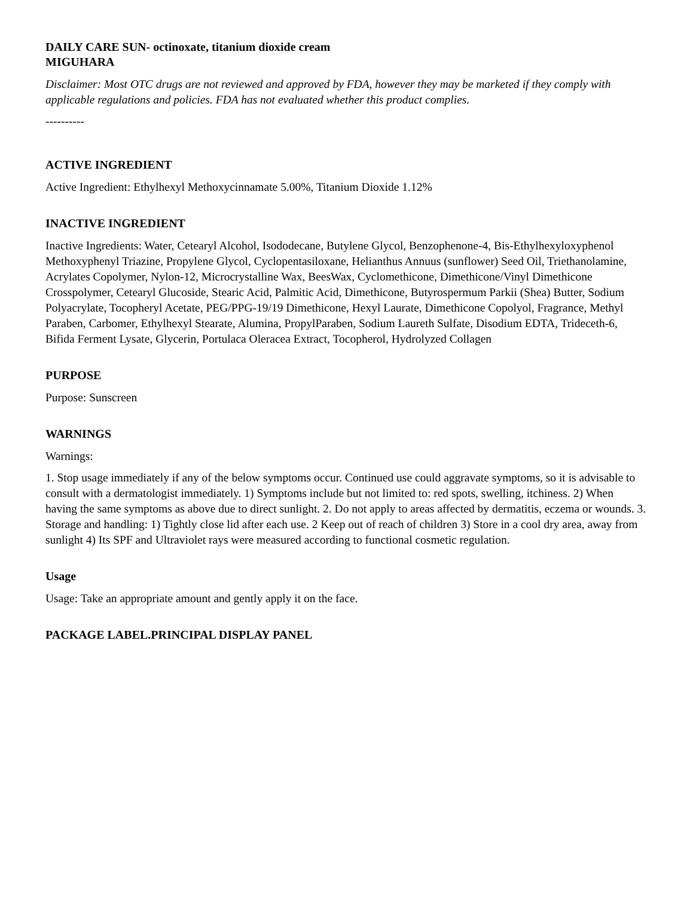DAILY CARE SUN- octinoxate, titanium dioxide cream
MIGUHARA
Disclaimer: Most OTC drugs are not reviewed and approved by FDA, however they may be marketed if they comply with applicable regulations and policies. FDA has not evaluated whether this product complies.
----------
ACTIVE INGREDIENT
Active Ingredient: Ethylhexyl Methoxycinnamate 5.00%, Titanium Dioxide 1.12%
INACTIVE INGREDIENT
Inactive Ingredients: Water, Cetearyl Alcohol, Isododecane, Butylene Glycol, Benzophenone-4, Bis-Ethylhexyloxyphenol Methoxyphenyl Triazine, Propylene Glycol, Cyclopentasiloxane, Helianthus Annuus (sunflower) Seed Oil, Triethanolamine, Acrylates Copolymer, Nylon-12, Microcrystalline Wax, BeesWax, Cyclomethicone, Dimethicone/Vinyl Dimethicone Crosspolymer, Cetearyl Glucoside, Stearic Acid, Palmitic Acid, Dimethicone, Butyrospermum Parkii (Shea) Butter, Sodium Polyacrylate, Tocopheryl Acetate, PEG/PPG-19/19 Dimethicone, Hexyl Laurate, Dimethicone Copolyol, Fragrance, Methyl Paraben, Carbomer, Ethylhexyl Stearate, Alumina, PropylParaben, Sodium Laureth Sulfate, Disodium EDTA, Trideceth-6, Bifida Ferment Lysate, Glycerin, Portulaca Oleracea Extract, Tocopherol, Hydrolyzed Collagen
PURPOSE
Purpose: Sunscreen
WARNINGS
Warnings:
1. Stop usage immediately if any of the below symptoms occur. Continued use could aggravate symptoms, so it is advisable to consult with a dermatologist immediately. 1) Symptoms include but not limited to: red spots, swelling, itchiness. 2) When having the same symptoms as above due to direct sunlight. 2. Do not apply to areas affected by dermatitis, eczema or wounds. 3. Storage and handling: 1) Tightly close lid after each use. 2 Keep out of reach of children 3) Store in a cool dry area, away from sunlight 4) Its SPF and Ultraviolet rays were measured according to functional cosmetic regulation.
Usage
Usage: Take an appropriate amount and gently apply it on the face.
PACKAGE LABEL.PRINCIPAL DISPLAY PANEL